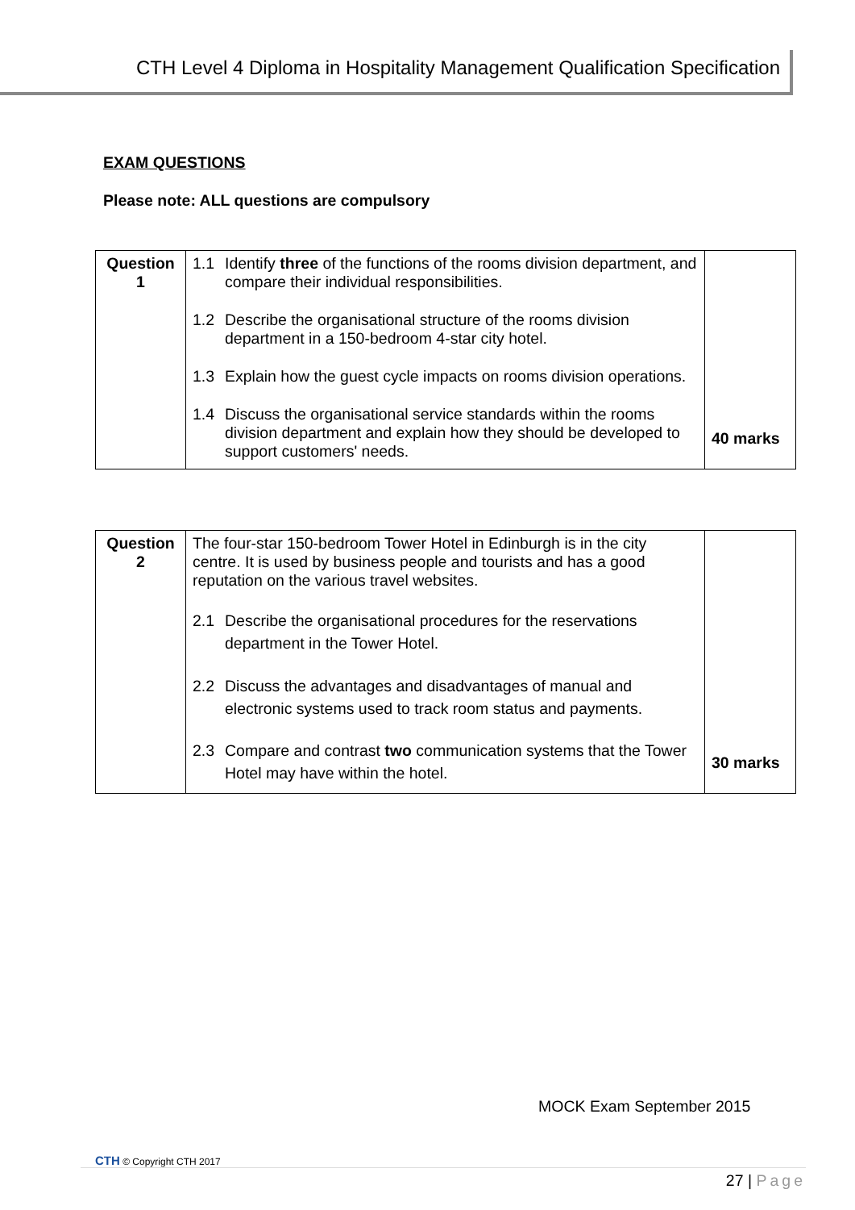CTH Level 4 Diploma in Hospitality Management Qualification Specification
EXAM QUESTIONS
Please note: ALL questions are compulsory
| Question 1 | 1.1 Identify three of the functions of the rooms division department, and compare their individual responsibilities. 1.2 Describe the organisational structure of the rooms division department in a 150-bedroom 4-star city hotel. 1.3 Explain how the guest cycle impacts on rooms division operations. 1.4 Discuss the organisational service standards within the rooms division department and explain how they should be developed to support customers' needs. | 40 marks |
| Question 2 | The four-star 150-bedroom Tower Hotel in Edinburgh is in the city centre. It is used by business people and tourists and has a good reputation on the various travel websites. 2.1 Describe the organisational procedures for the reservations department in the Tower Hotel. 2.2 Discuss the advantages and disadvantages of manual and electronic systems used to track room status and payments. 2.3 Compare and contrast two communication systems that the Tower Hotel may have within the hotel. | 30 marks |
MOCK Exam September 2015
CTH © Copyright CTH 2017
27 | Page